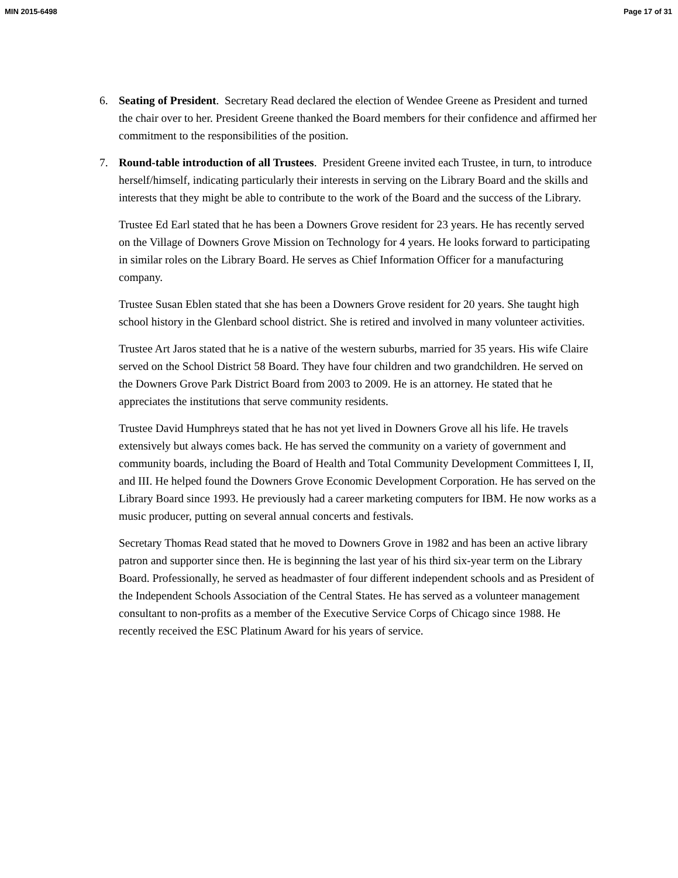MIN 2015-6498 Page 17 of 31
6. Seating of President. Secretary Read declared the election of Wendee Greene as President and turned the chair over to her. President Greene thanked the Board members for their confidence and affirmed her commitment to the responsibilities of the position.
7. Round-table introduction of all Trustees. President Greene invited each Trustee, in turn, to introduce herself/himself, indicating particularly their interests in serving on the Library Board and the skills and interests that they might be able to contribute to the work of the Board and the success of the Library.
Trustee Ed Earl stated that he has been a Downers Grove resident for 23 years. He has recently served on the Village of Downers Grove Mission on Technology for 4 years. He looks forward to participating in similar roles on the Library Board. He serves as Chief Information Officer for a manufacturing company.
Trustee Susan Eblen stated that she has been a Downers Grove resident for 20 years. She taught high school history in the Glenbard school district. She is retired and involved in many volunteer activities.
Trustee Art Jaros stated that he is a native of the western suburbs, married for 35 years. His wife Claire served on the School District 58 Board. They have four children and two grandchildren. He served on the Downers Grove Park District Board from 2003 to 2009. He is an attorney. He stated that he appreciates the institutions that serve community residents.
Trustee David Humphreys stated that he has not yet lived in Downers Grove all his life. He travels extensively but always comes back. He has served the community on a variety of government and community boards, including the Board of Health and Total Community Development Committees I, II, and III. He helped found the Downers Grove Economic Development Corporation. He has served on the Library Board since 1993. He previously had a career marketing computers for IBM. He now works as a music producer, putting on several annual concerts and festivals.
Secretary Thomas Read stated that he moved to Downers Grove in 1982 and has been an active library patron and supporter since then. He is beginning the last year of his third six-year term on the Library Board. Professionally, he served as headmaster of four different independent schools and as President of the Independent Schools Association of the Central States. He has served as a volunteer management consultant to non-profits as a member of the Executive Service Corps of Chicago since 1988. He recently received the ESC Platinum Award for his years of service.